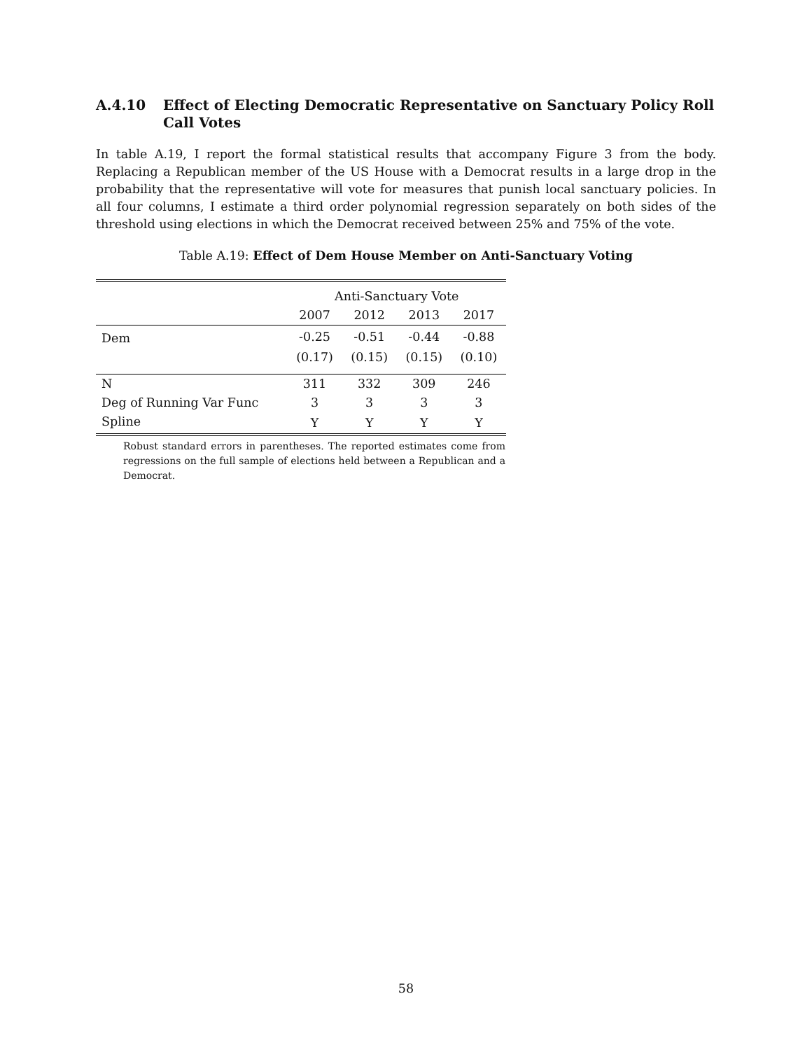A.4.10 Effect of Electing Democratic Representative on Sanctuary Policy Roll Call Votes
In table A.19, I report the formal statistical results that accompany Figure 3 from the body. Replacing a Republican member of the US House with a Democrat results in a large drop in the probability that the representative will vote for measures that punish local sanctuary policies. In all four columns, I estimate a third order polynomial regression separately on both sides of the threshold using elections in which the Democrat received between 25% and 75% of the vote.
Table A.19: Effect of Dem House Member on Anti-Sanctuary Voting
| | Anti-Sanctuary Vote | | | |
| | 2007 | 2012 | 2013 | 2017 |
| Dem | -0.25 | -0.51 | -0.44 | -0.88 |
| | (0.17) | (0.15) | (0.15) | (0.10) |
| N | 311 | 332 | 309 | 246 |
| Deg of Running Var Func | 3 | 3 | 3 | 3 |
| Spline | Y | Y | Y | Y |
Robust standard errors in parentheses. The reported estimates come from regressions on the full sample of elections held between a Republican and a Democrat.
58